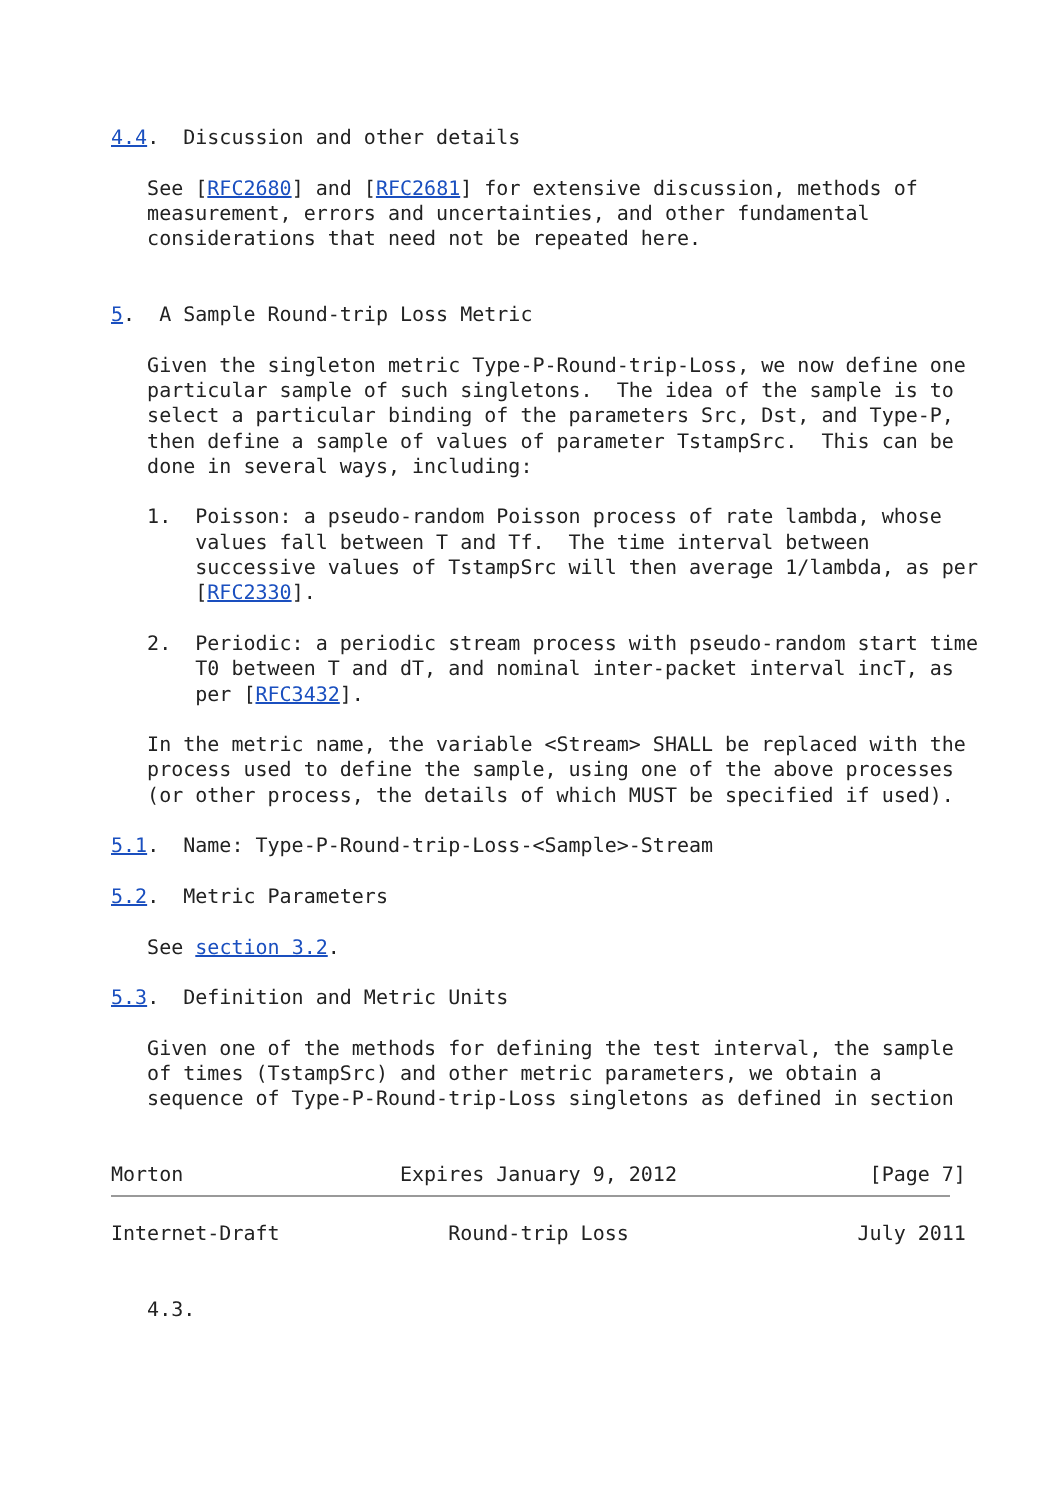4.4.  Discussion and other details

   See [RFC2680] and [RFC2681] for extensive discussion, methods of
   measurement, errors and uncertainties, and other fundamental
   considerations that need not be repeated here.


5.  A Sample Round-trip Loss Metric

   Given the singleton metric Type-P-Round-trip-Loss, we now define one
   particular sample of such singletons.  The idea of the sample is to
   select a particular binding of the parameters Src, Dst, and Type-P,
   then define a sample of values of parameter TstampSrc.  This can be
   done in several ways, including:

   1.  Poisson: a pseudo-random Poisson process of rate lambda, whose
       values fall between T and Tf.  The time interval between
       successive values of TstampSrc will then average 1/lambda, as per
       [RFC2330].

   2.  Periodic: a periodic stream process with pseudo-random start time
       T0 between T and dT, and nominal inter-packet interval incT, as
       per [RFC3432].

   In the metric name, the variable <Stream> SHALL be replaced with the
   process used to define the sample, using one of the above processes
   (or other process, the details of which MUST be specified if used).

5.1.  Name: Type-P-Round-trip-Loss-<Sample>-Stream

5.2.  Metric Parameters

   See section 3.2.

5.3.  Definition and Metric Units

   Given one of the methods for defining the test interval, the sample
   of times (TstampSrc) and other metric parameters, we obtain a
   sequence of Type-P-Round-trip-Loss singletons as defined in section


Morton                  Expires January 9, 2012                [Page 7]
Internet-Draft              Round-trip Loss                   July 2011


   4.3.